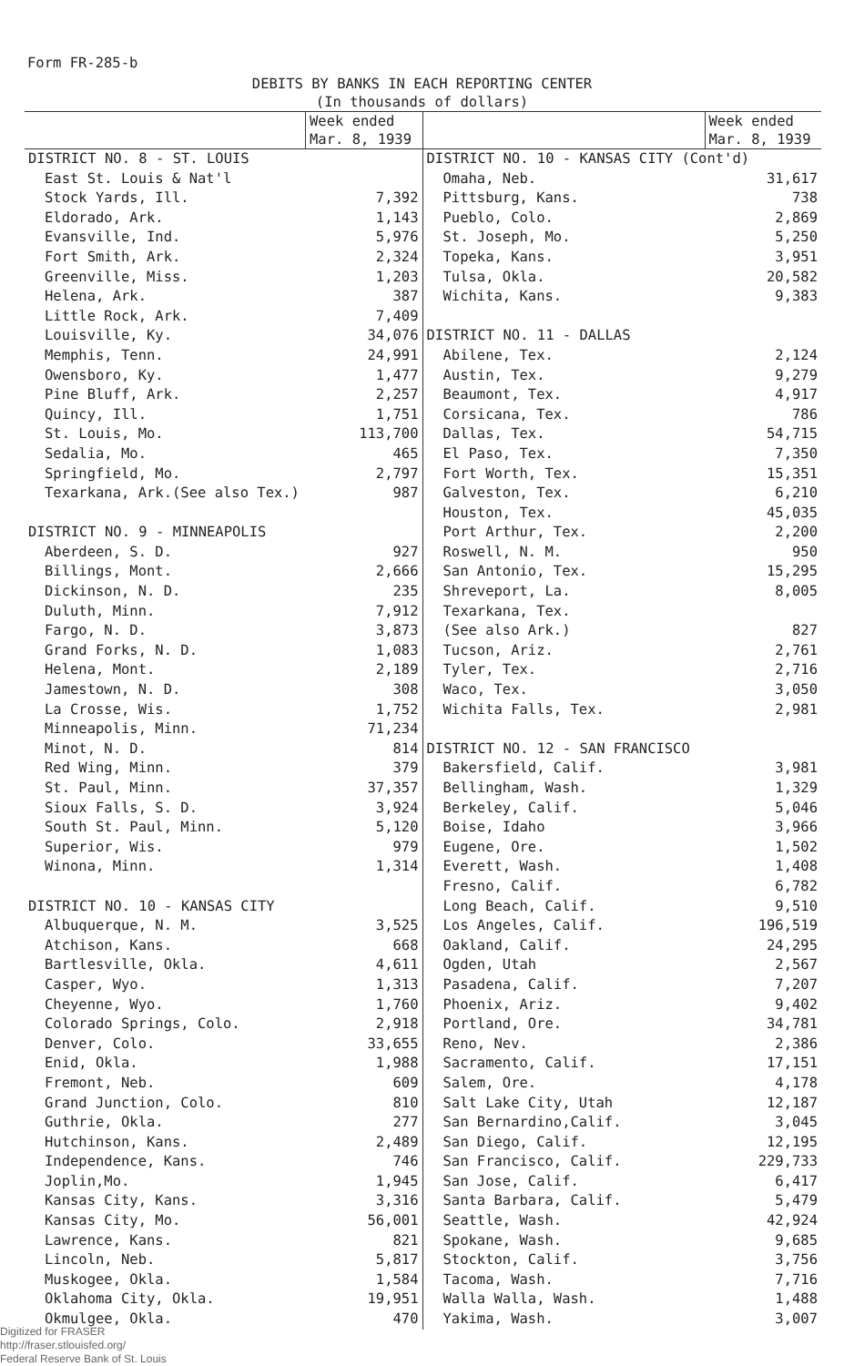Form FR-285-b
DEBITS BY BANKS IN EACH REPORTING CENTER
(In thousands of dollars)
| | Week ended Mar. 8, 1939 |
| --- | --- |
| DISTRICT NO. 8 - ST. LOUIS | |
| East St. Louis & Nat'l | |
| Stock Yards, Ill. | 7,392 |
| Eldorado, Ark. | 1,143 |
| Evansville, Ind. | 5,976 |
| Fort Smith, Ark. | 2,324 |
| Greenville, Miss. | 1,203 |
| Helena, Ark. | 387 |
| Little Rock, Ark. | 7,409 |
| Louisville, Ky. | 34,076 |
| Memphis, Tenn. | 24,991 |
| Owensboro, Ky. | 1,477 |
| Pine Bluff, Ark. | 2,257 |
| Quincy, Ill. | 1,751 |
| St. Louis, Mo. | 113,700 |
| Sedalia, Mo. | 465 |
| Springfield, Mo. | 2,797 |
| Texarkana, Ark.(See also Tex.) | 987 |
| DISTRICT NO. 9 - MINNEAPOLIS | |
| Aberdeen, S. D. | 927 |
| Billings, Mont. | 2,666 |
| Dickinson, N. D. | 235 |
| Duluth, Minn. | 7,912 |
| Fargo, N. D. | 3,873 |
| Grand Forks, N. D. | 1,083 |
| Helena, Mont. | 2,189 |
| Jamestown, N. D. | 308 |
| La Crosse, Wis. | 1,752 |
| Minneapolis, Minn. | 71,234 |
| Minot, N. D. | 814 |
| Red Wing, Minn. | 379 |
| St. Paul, Minn. | 37,357 |
| Sioux Falls, S. D. | 3,924 |
| South St. Paul, Minn. | 5,120 |
| Superior, Wis. | 979 |
| Winona, Minn. | 1,314 |
| DISTRICT NO. 10 - KANSAS CITY | |
| Albuquerque, N. M. | 3,525 |
| Atchison, Kans. | 668 |
| Bartlesville, Okla. | 4,611 |
| Casper, Wyo. | 1,313 |
| Cheyenne, Wyo. | 1,760 |
| Colorado Springs, Colo. | 2,918 |
| Denver, Colo. | 33,655 |
| Enid, Okla. | 1,988 |
| Fremont, Neb. | 609 |
| Grand Junction, Colo. | 810 |
| Guthrie, Okla. | 277 |
| Hutchinson, Kans. | 2,489 |
| Independence, Kans. | 746 |
| Joplin,Mo. | 1,945 |
| Kansas City, Kans. | 3,316 |
| Kansas City, Mo. | 56,001 |
| Lawrence, Kans. | 821 |
| Lincoln, Neb. | 5,817 |
| Muskogee, Okla. | 1,584 |
| Oklahoma City, Okla. | 19,951 |
| Okmulgee, Okla. | 470 |
| | Week ended Mar. 8, 1939 |
| --- | --- |
| DISTRICT NO. 10 - KANSAS CITY (Cont'd) | |
| Omaha, Neb. | 31,617 |
| Pittsburg, Kans. | 738 |
| Pueblo, Colo. | 2,869 |
| St. Joseph, Mo. | 5,250 |
| Topeka, Kans. | 3,951 |
| Tulsa, Okla. | 20,582 |
| Wichita, Kans. | 9,383 |
| DISTRICT NO. 11 - DALLAS | |
| Abilene, Tex. | 2,124 |
| Austin, Tex. | 9,279 |
| Beaumont, Tex. | 4,917 |
| Corsicana, Tex. | 786 |
| Dallas, Tex. | 54,715 |
| El Paso, Tex. | 7,350 |
| Fort Worth, Tex. | 15,351 |
| Galveston, Tex. | 6,210 |
| Houston, Tex. | 45,035 |
| Port Arthur, Tex. | 2,200 |
| Roswell, N. M. | 950 |
| San Antonio, Tex. | 15,295 |
| Shreveport, La. | 8,005 |
| Texarkana, Tex. | |
| (See also Ark.) | 827 |
| Tucson, Ariz. | 2,761 |
| Tyler, Tex. | 2,716 |
| Waco, Tex. | 3,050 |
| Wichita Falls, Tex. | 2,981 |
| DISTRICT NO. 12 - SAN FRANCISCO | |
| Bakersfield, Calif. | 3,981 |
| Bellingham, Wash. | 1,329 |
| Berkeley, Calif. | 5,046 |
| Boise, Idaho | 3,966 |
| Eugene, Ore. | 1,502 |
| Everett, Wash. | 1,408 |
| Fresno, Calif. | 6,782 |
| Long Beach, Calif. | 9,510 |
| Los Angeles, Calif. | 196,519 |
| Oakland, Calif. | 24,295 |
| Ogden, Utah | 2,567 |
| Pasadena, Calif. | 7,207 |
| Phoenix, Ariz. | 9,402 |
| Portland, Ore. | 34,781 |
| Reno, Nev. | 2,386 |
| Sacramento, Calif. | 17,151 |
| Salem, Ore. | 4,178 |
| Salt Lake City, Utah | 12,187 |
| San Bernardino,Calif. | 3,045 |
| San Diego, Calif. | 12,195 |
| San Francisco, Calif. | 229,733 |
| San Jose, Calif. | 6,417 |
| Santa Barbara, Calif. | 5,479 |
| Seattle, Wash. | 42,924 |
| Spokane, Wash. | 9,685 |
| Stockton, Calif. | 3,756 |
| Tacoma, Wash. | 7,716 |
| Walla Walla, Wash. | 1,488 |
| Yakima, Wash. | 3,007 |
Digitized for FRASER
http://fraser.stlouisfed.org/
Federal Reserve Bank of St. Louis